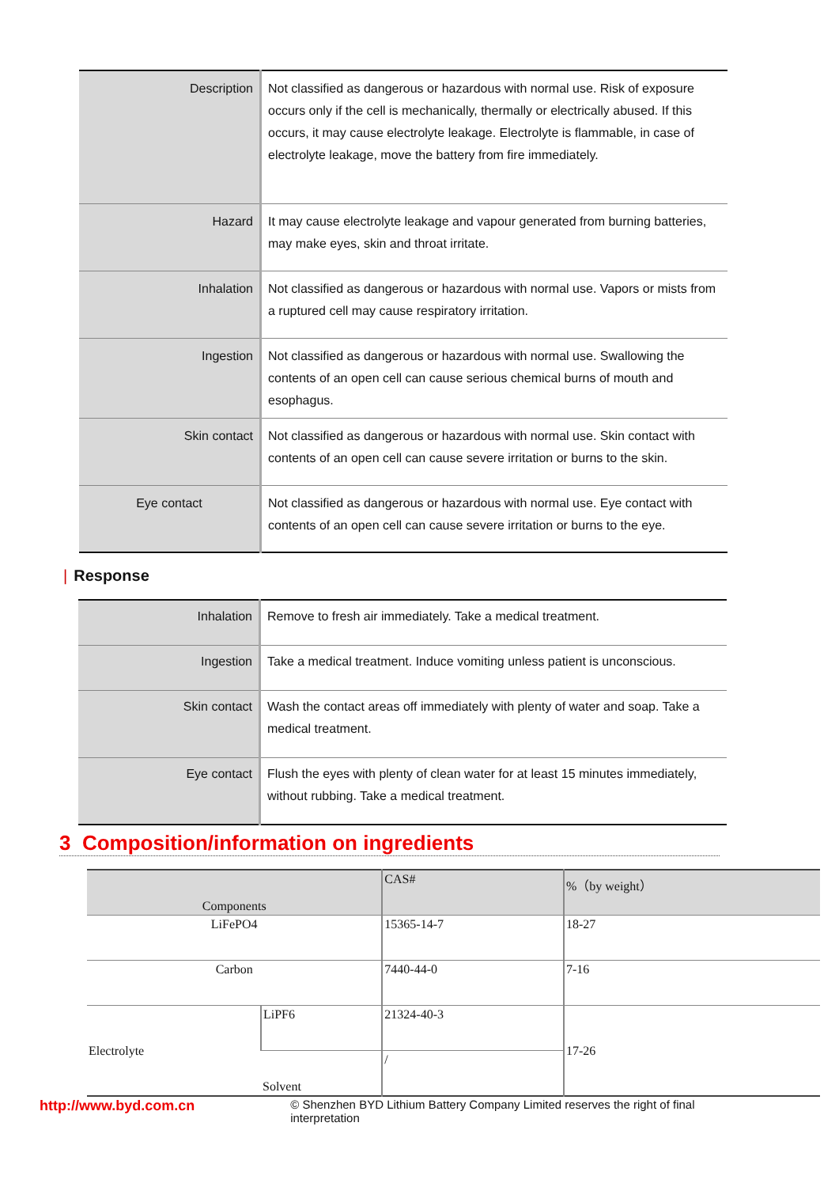| Description | Not classified as dangerous or hazardous with normal use. Risk of exposure occurs only if the cell is mechanically, thermally or electrically abused. If this occurs, it may cause electrolyte leakage. Electrolyte is flammable, in case of electrolyte leakage, move the battery from fire immediately. |
| Hazard | It may cause electrolyte leakage and vapour generated from burning batteries, may make eyes, skin and throat irritate. |
| Inhalation | Not classified as dangerous or hazardous with normal use. Vapors or mists from a ruptured cell may cause respiratory irritation. |
| Ingestion | Not classified as dangerous or hazardous with normal use. Swallowing the contents of an open cell can cause serious chemical burns of mouth and esophagus. |
| Skin contact | Not classified as dangerous or hazardous with normal use. Skin contact with contents of an open cell can cause severe irritation or burns to the skin. |
| Eye contact | Not classified as dangerous or hazardous with normal use. Eye contact with contents of an open cell can cause severe irritation or burns to the eye. |
| Response
| Inhalation | Remove to fresh air immediately. Take a medical treatment. |
| Ingestion | Take a medical treatment. Induce vomiting unless patient is unconscious. |
| Skin contact | Wash the contact areas off immediately with plenty of water and soap. Take a medical treatment. |
| Eye contact | Flush the eyes with plenty of clean water for at least 15 minutes immediately, without rubbing. Take a medical treatment. |
3 Composition/information on ingredients
| Components | | CAS# | %（by weight） |
| LiFePO4 | | 15365-14-7 | 18-27 |
| Carbon | | 7440-44-0 | 7-16 |
| Electrolyte | LiPF6 | 21324-40-3 | 17-26 |
| | Solvent | / | |
http://www.byd.com.cn
© Shenzhen BYD Lithium Battery Company Limited reserves the right of final interpretation